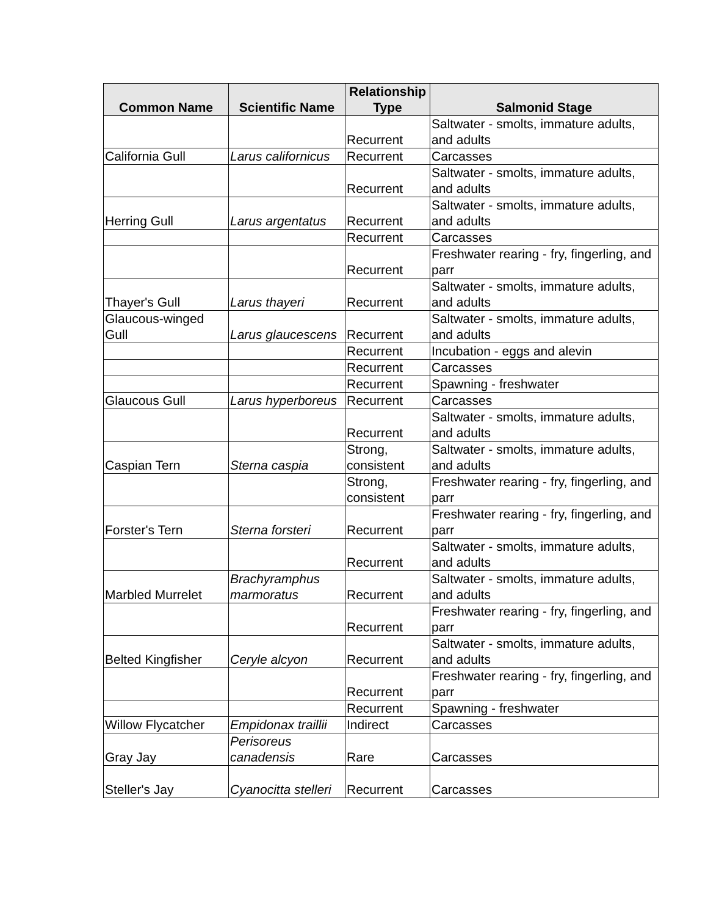| Common Name | Scientific Name | Relationship Type | Salmonid Stage |
| --- | --- | --- | --- |
| | | Recurrent | Saltwater - smolts, immature adults, and adults |
| California Gull | Larus californicus | Recurrent | Carcasses |
| | | Recurrent | Saltwater - smolts, immature adults, and adults |
| Herring Gull | Larus argentatus | Recurrent | Saltwater - smolts, immature adults, and adults |
| | | Recurrent | Carcasses |
| | | Recurrent | Freshwater rearing - fry, fingerling, and parr |
| Thayer's Gull | Larus thayeri | Recurrent | Saltwater - smolts, immature adults, and adults |
| Glaucous-winged Gull | Larus glaucescens | Recurrent | Saltwater - smolts, immature adults, and adults |
| | | Recurrent | Incubation - eggs and alevin |
| | | Recurrent | Carcasses |
| | | Recurrent | Spawning - freshwater |
| Glaucous Gull | Larus hyperboreus | Recurrent | Carcasses |
| | | Recurrent | Saltwater - smolts, immature adults, and adults |
| Caspian Tern | Sterna caspia | Strong, consistent | Saltwater - smolts, immature adults, and adults |
| | | Strong, consistent | Freshwater rearing - fry, fingerling, and parr |
| Forster's Tern | Sterna forsteri | Recurrent | Freshwater rearing - fry, fingerling, and parr |
| | | Recurrent | Saltwater - smolts, immature adults, and adults |
| Marbled Murrelet | Brachyramphus marmoratus | Recurrent | Saltwater - smolts, immature adults, and adults |
| | | Recurrent | Freshwater rearing - fry, fingerling, and parr |
| Belted Kingfisher | Ceryle alcyon | Recurrent | Saltwater - smolts, immature adults, and adults |
| | | Recurrent | Freshwater rearing - fry, fingerling, and parr |
| | | Recurrent | Spawning - freshwater |
| Willow Flycatcher | Empidonax traillii | Indirect | Carcasses |
| Gray Jay | Perisoreus canadensis | Rare | Carcasses |
| Steller's Jay | Cyanocitta stelleri | Recurrent | Carcasses |